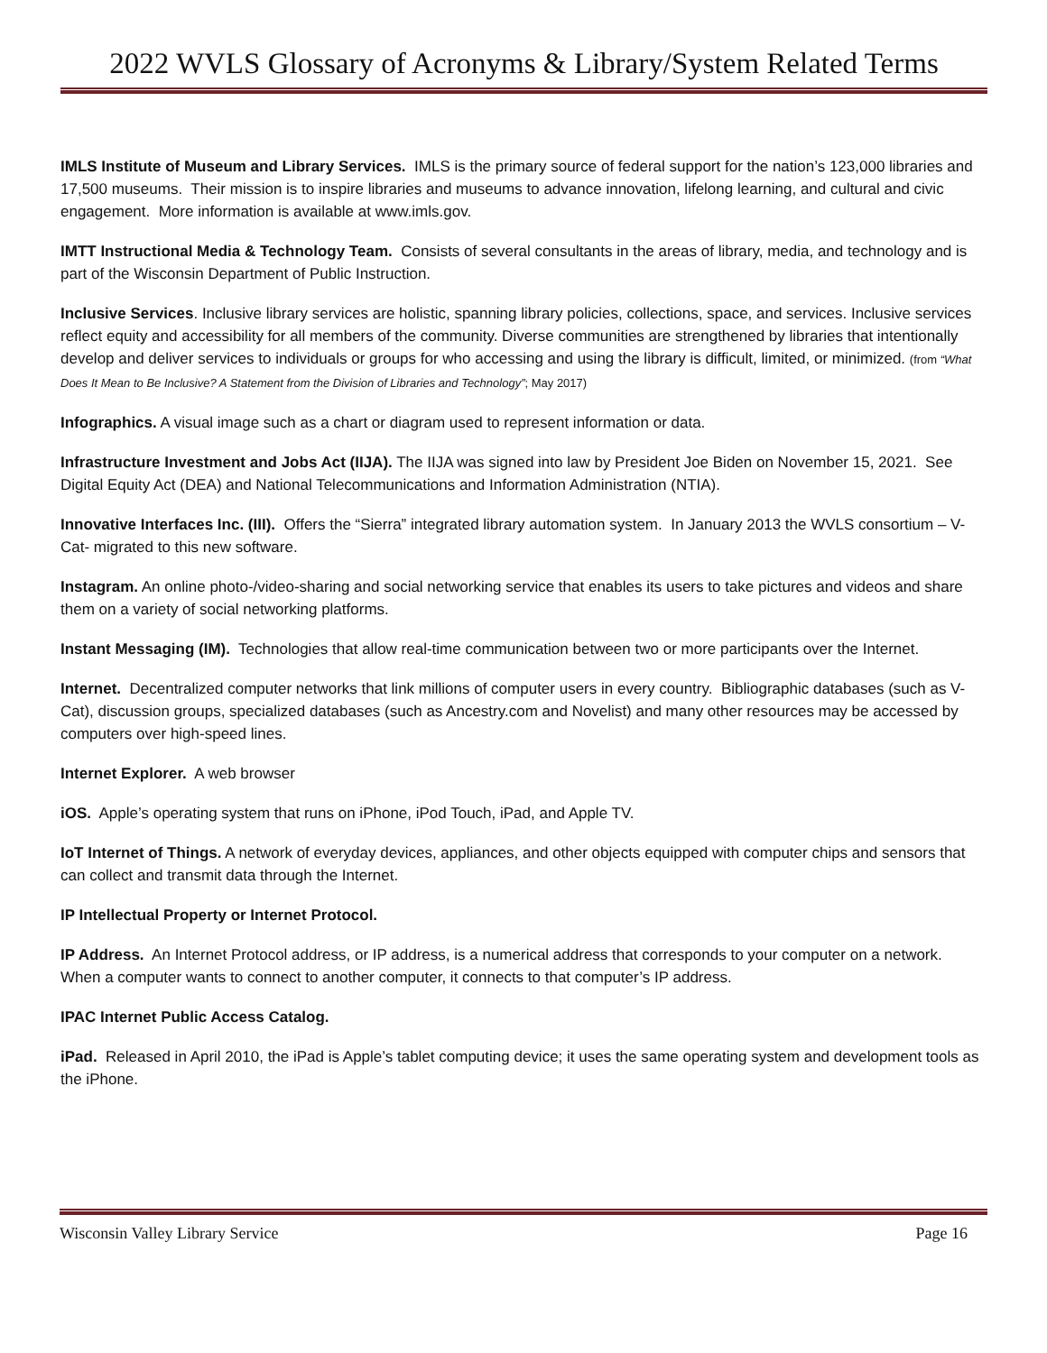2022 WVLS Glossary of Acronyms & Library/System Related Terms
IMLS Institute of Museum and Library Services. IMLS is the primary source of federal support for the nation’s 123,000 libraries and 17,500 museums. Their mission is to inspire libraries and museums to advance innovation, lifelong learning, and cultural and civic engagement. More information is available at www.imls.gov.
IMTT Instructional Media & Technology Team. Consists of several consultants in the areas of library, media, and technology and is part of the Wisconsin Department of Public Instruction.
Inclusive Services. Inclusive library services are holistic, spanning library policies, collections, space, and services. Inclusive services reflect equity and accessibility for all members of the community. Diverse communities are strengthened by libraries that intentionally develop and deliver services to individuals or groups for who accessing and using the library is difficult, limited, or minimized. (from “What Does It Mean to Be Inclusive? A Statement from the Division of Libraries and Technology”; May 2017)
Infographics. A visual image such as a chart or diagram used to represent information or data.
Infrastructure Investment and Jobs Act (IIJA). The IIJA was signed into law by President Joe Biden on November 15, 2021. See Digital Equity Act (DEA) and National Telecommunications and Information Administration (NTIA).
Innovative Interfaces Inc. (III). Offers the “Sierra” integrated library automation system. In January 2013 the WVLS consortium – V-Cat- migrated to this new software.
Instagram. An online photo-/video-sharing and social networking service that enables its users to take pictures and videos and share them on a variety of social networking platforms.
Instant Messaging (IM). Technologies that allow real-time communication between two or more participants over the Internet.
Internet. Decentralized computer networks that link millions of computer users in every country. Bibliographic databases (such as V-Cat), discussion groups, specialized databases (such as Ancestry.com and Novelist) and many other resources may be accessed by computers over high-speed lines.
Internet Explorer. A web browser
iOS. Apple’s operating system that runs on iPhone, iPod Touch, iPad, and Apple TV.
IoT Internet of Things. A network of everyday devices, appliances, and other objects equipped with computer chips and sensors that can collect and transmit data through the Internet.
IP Intellectual Property or Internet Protocol.
IP Address. An Internet Protocol address, or IP address, is a numerical address that corresponds to your computer on a network. When a computer wants to connect to another computer, it connects to that computer’s IP address.
IPAC Internet Public Access Catalog.
iPad. Released in April 2010, the iPad is Apple’s tablet computing device; it uses the same operating system and development tools as the iPhone.
Wisconsin Valley Library Service Page 16